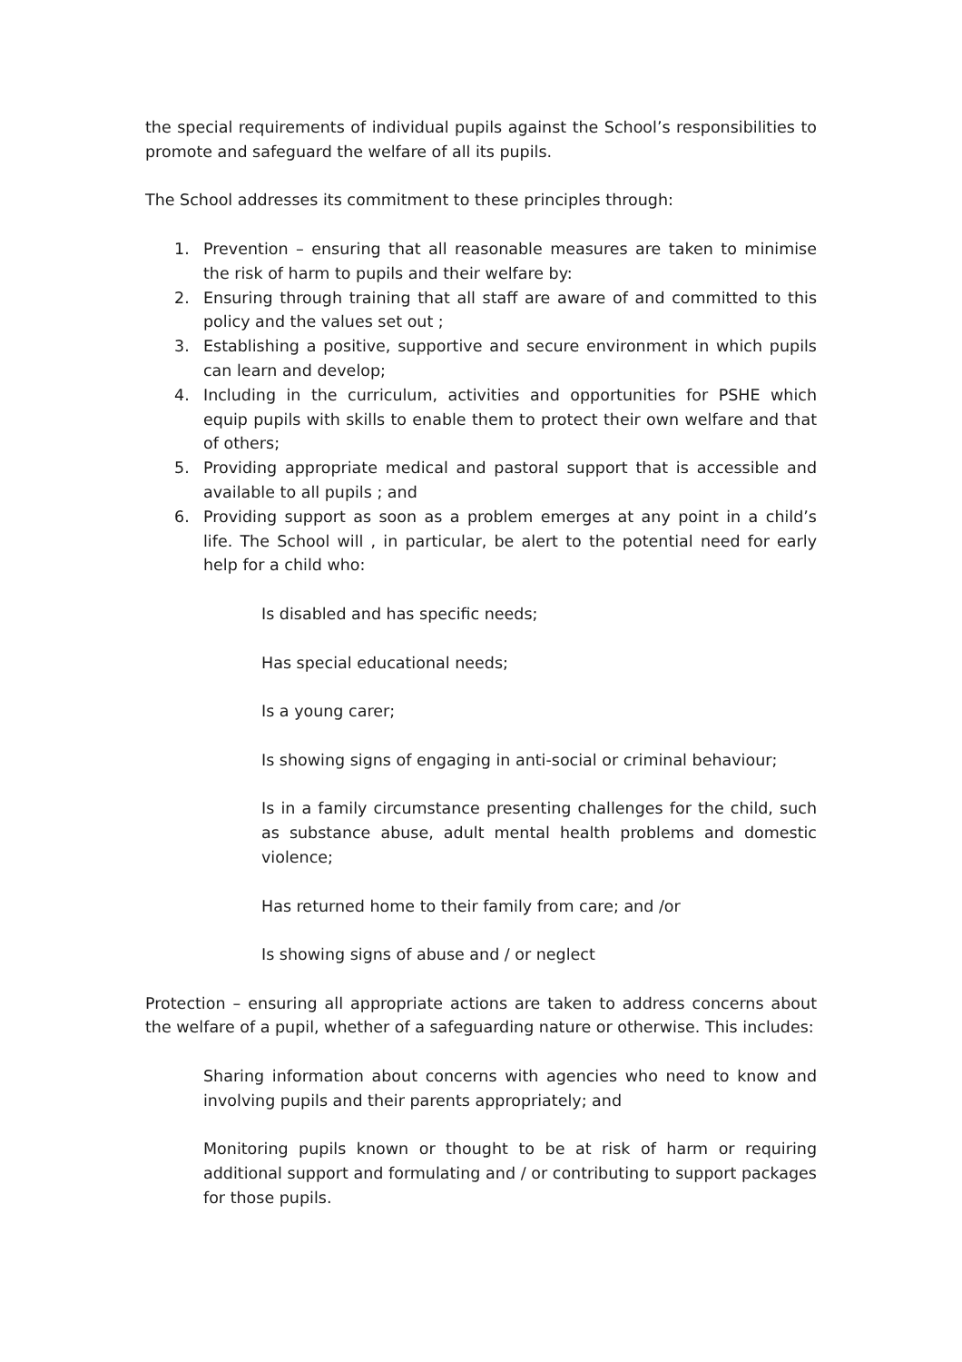the special requirements of individual pupils against the School’s responsibilities to promote and safeguard the welfare of all its pupils.
The School addresses its commitment to these principles through:
1. Prevention – ensuring that all reasonable measures are taken to minimise the risk of harm to pupils and their welfare by:
2. Ensuring through training that all staff are aware of and committed to this policy and the values set out ;
3. Establishing a positive, supportive and secure environment in which pupils can learn and develop;
4. Including in the curriculum, activities and opportunities for PSHE which equip pupils with skills to enable them to protect their own welfare and that of others;
5. Providing appropriate medical and pastoral support that is accessible and available to all pupils ; and
6. Providing support as soon as a problem emerges at any point in a child’s life. The School will , in particular, be alert to the potential need for early help for a child who:
Is disabled and has specific needs;
Has special educational needs;
Is a young carer;
Is showing signs of engaging in anti-social or criminal behaviour;
Is in a family circumstance presenting challenges for the child, such as substance abuse, adult mental health problems and domestic violence;
Has returned home to their family from care; and /or
Is showing signs of abuse and / or neglect
Protection – ensuring all appropriate actions are taken to address concerns about the welfare of a pupil, whether of a safeguarding nature or otherwise. This includes:
Sharing information about concerns with agencies who need to know and involving pupils and their parents appropriately; and
Monitoring pupils known or thought to be at risk of harm or requiring additional support and formulating and / or contributing to support packages for those pupils.